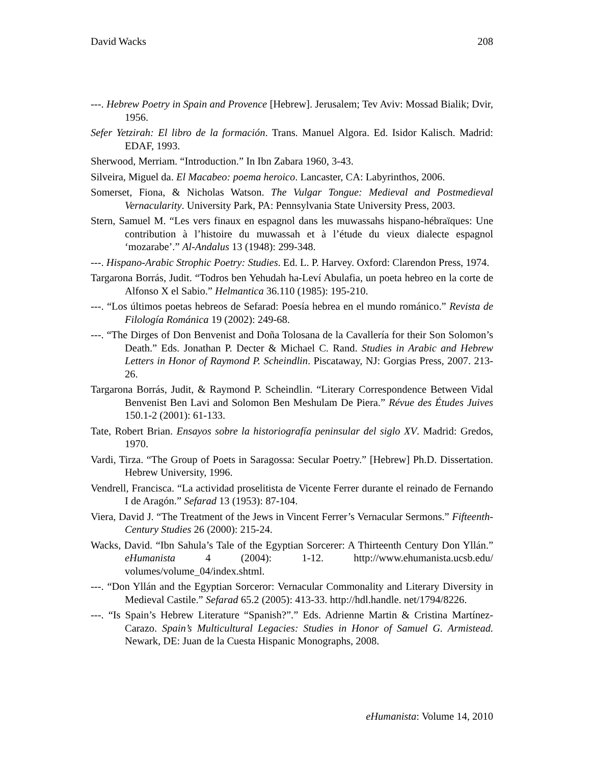David Wacks 208
---. Hebrew Poetry in Spain and Provence [Hebrew]. Jerusalem; Tev Aviv: Mossad Bialik; Dvir, 1956.
Sefer Yetzirah: El libro de la formación. Trans. Manuel Algora. Ed. Isidor Kalisch. Madrid: EDAF, 1993.
Sherwood, Merriam. “Introduction.” In Ibn Zabara 1960, 3-43.
Silveira, Miguel da. El Macabeo: poema heroico. Lancaster, CA: Labyrinthos, 2006.
Somerset, Fiona, & Nicholas Watson. The Vulgar Tongue: Medieval and Postmedieval Vernacularity. University Park, PA: Pennsylvania State University Press, 2003.
Stern, Samuel M. “Les vers finaux en espagnol dans les muwassahs hispano-hébraïques: Une contribution à l’histoire du muwassah et à l’étude du vieux dialecte espagnol ‘mozarabe’.” Al-Andalus 13 (1948): 299-348.
---. Hispano-Arabic Strophic Poetry: Studies. Ed. L. P. Harvey. Oxford: Clarendon Press, 1974.
Targarona Borrás, Judit. “Todros ben Yehudah ha-Leví Abulafia, un poeta hebreo en la corte de Alfonso X el Sabio.” Helmantica 36.110 (1985): 195-210.
---. “Los últimos poetas hebreos de Sefarad: Poesía hebrea en el mundo románico.” Revista de Filología Románica 19 (2002): 249-68.
---. “The Dirges of Don Benvenist and Doña Tolosana de la Cavallería for their Son Solomon’s Death.” Eds. Jonathan P. Decter & Michael C. Rand. Studies in Arabic and Hebrew Letters in Honor of Raymond P. Scheindlin. Piscataway, NJ: Gorgias Press, 2007. 213-26.
Targarona Borrás, Judit, & Raymond P. Scheindlin. “Literary Correspondence Between Vidal Benvenist Ben Lavi and Solomon Ben Meshulam De Piera.” Révue des Études Juives 150.1-2 (2001): 61-133.
Tate, Robert Brian. Ensayos sobre la historiografía peninsular del siglo XV. Madrid: Gredos, 1970.
Vardi, Tirza. “The Group of Poets in Saragossa: Secular Poetry.” [Hebrew] Ph.D. Dissertation. Hebrew University, 1996.
Vendrell, Francisca. “La actividad proselitista de Vicente Ferrer durante el reinado de Fernando I de Aragón.” Sefarad 13 (1953): 87-104.
Viera, David J. “The Treatment of the Jews in Vincent Ferrer’s Vernacular Sermons.” Fifteenth-Century Studies 26 (2000): 215-24.
Wacks, David. “Ibn Sahula’s Tale of the Egyptian Sorcerer: A Thirteenth Century Don Yllán.” eHumanista 4 (2004): 1-12. http://www.ehumanista.ucsb.edu/ volumes/volume_04/index.shtml.
---. “Don Yllán and the Egyptian Sorceror: Vernacular Commonality and Literary Diversity in Medieval Castile.” Sefarad 65.2 (2005): 413-33. http://hdl.handle. net/1794/8226.
---. “Is Spain’s Hebrew Literature “Spanish?”.” Eds. Adrienne Martin & Cristina Martínez-Carazo. Spain’s Multicultural Legacies: Studies in Honor of Samuel G. Armistead. Newark, DE: Juan de la Cuesta Hispanic Monographs, 2008.
eHumanista: Volume 14, 2010